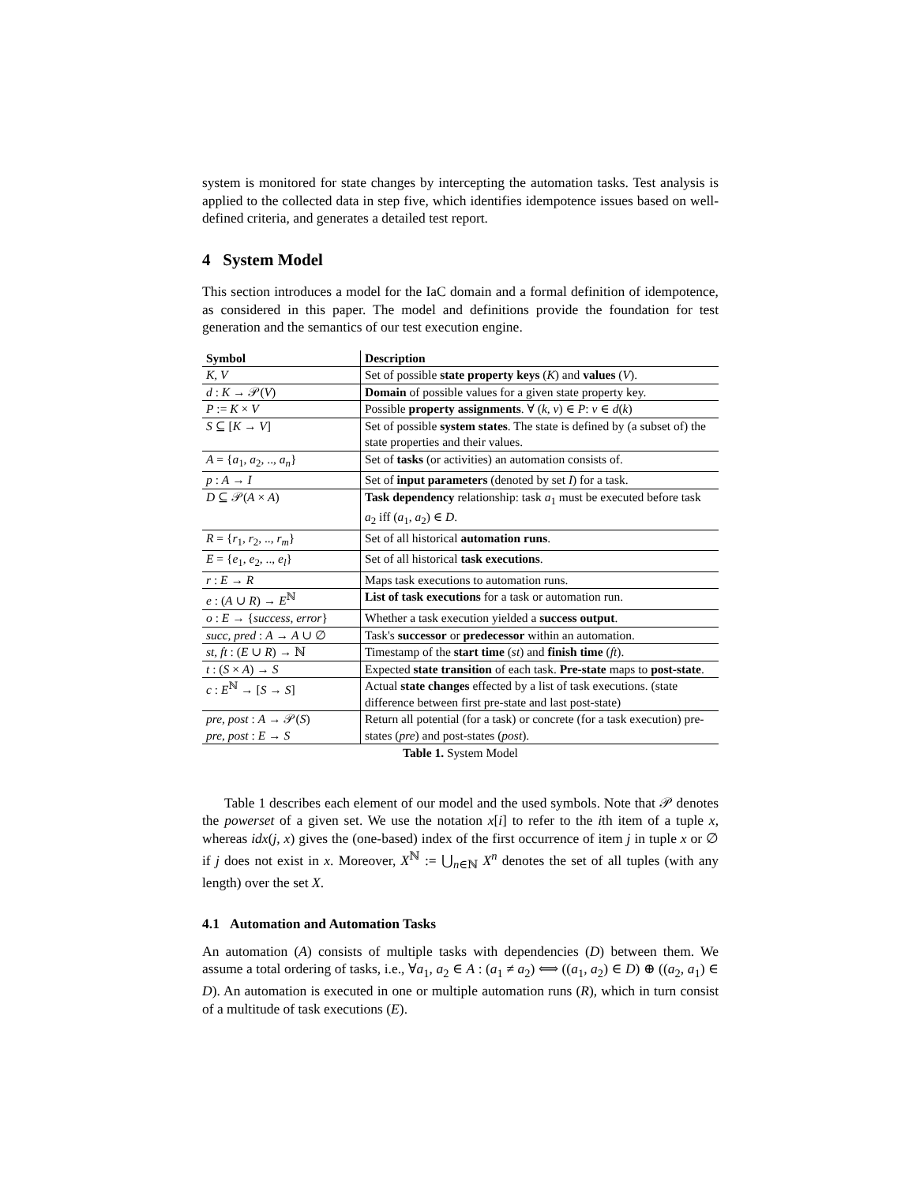system is monitored for state changes by intercepting the automation tasks. Test analysis is applied to the collected data in step five, which identifies idempotence issues based on well-defined criteria, and generates a detailed test report.
4 System Model
This section introduces a model for the IaC domain and a formal definition of idempotence, as considered in this paper. The model and definitions provide the foundation for test generation and the semantics of our test execution engine.
| Symbol | Description |
| --- | --- |
| K, V | Set of possible state property keys ( K ) and values ( V ). |
| d : K → 𝒫( V ) | Domain of possible values for a given state property key. |
| P := K × V | Possible property assignments . ∀ ( k, v ) ∈ P : v ∈ d ( k ) |
| S ⊆ [ K → V ] | Set of possible system states . The state is defined by (a subset of) the state properties and their values. |
| A = { a<sub>1</sub>, a<sub>2</sub>, .., a<sub>n</sub> } | Set of tasks (or activities) an automation consists of. |
| p : A → I | Set of input parameters (denoted by set I ) for a task. |
| D ⊆ 𝒫( A × A ) | Task dependency relationship: task a<sub>1</sub> must be executed before task a<sub>2</sub> iff ( a<sub>1</sub>, a<sub>2</sub>) ∈ D . |
| R = { r<sub>1</sub>, r<sub>2</sub>, .., r<sub>m</sub> } | Set of all historical automation runs . |
| E = { e<sub>1</sub>, e<sub>2</sub>, .., e<sub>l</sub> } | Set of all historical task executions . |
| r : E → R | Maps task executions to automation runs. |
| e : ( A ∪ R ) → E<sup>ℕ</sup> | List of task executions for a task or automation run. |
| o : E → { success, error } | Whether a task execution yielded a success output . |
| succ, pred : A → A ∪ ∅ | Task's successor or predecessor within an automation. |
| st, ft : ( E ∪ R ) → ℕ | Timestamp of the start time ( st ) and finish time ( ft ). |
| t : ( S × A ) → S | Expected state transition of each task. Pre-state maps to post-state . |
| c : E<sup>ℕ</sup> → [ S → S ] | Actual state changes effected by a list of task executions. (state difference between first pre-state and last post-state) |
| pre, post : A → 𝒫( S ) pre, post : E → S | Return all potential (for a task) or concrete (for a task execution) pre-states ( pre ) and post-states ( post ). |
Table 1. System Model
Table 1 describes each element of our model and the used symbols. Note that 𝒫 denotes the powerset of a given set. We use the notation x[i] to refer to the ith item of a tuple x, whereas idx(j, x) gives the (one-based) index of the first occurrence of item j in tuple x or ∅ if j does not exist in x. Moreover, X<sup>ℕ</sup> := ⋃<sub>n∈ℕ</sub> X<sup>n</sup> denotes the set of all tuples (with any length) over the set X.
4.1 Automation and Automation Tasks
An automation (A) consists of multiple tasks with dependencies (D) between them. We assume a total ordering of tasks, i.e., ∀a<sub>1</sub>, a<sub>2</sub> ∈ A : (a<sub>1</sub> ≠ a<sub>2</sub>) ⟺ ((a<sub>1</sub>, a<sub>2</sub>) ∈ D) ⊕ ((a<sub>2</sub>, a<sub>1</sub>) ∈ D). An automation is executed in one or multiple automation runs (R), which in turn consist of a multitude of task executions (E).